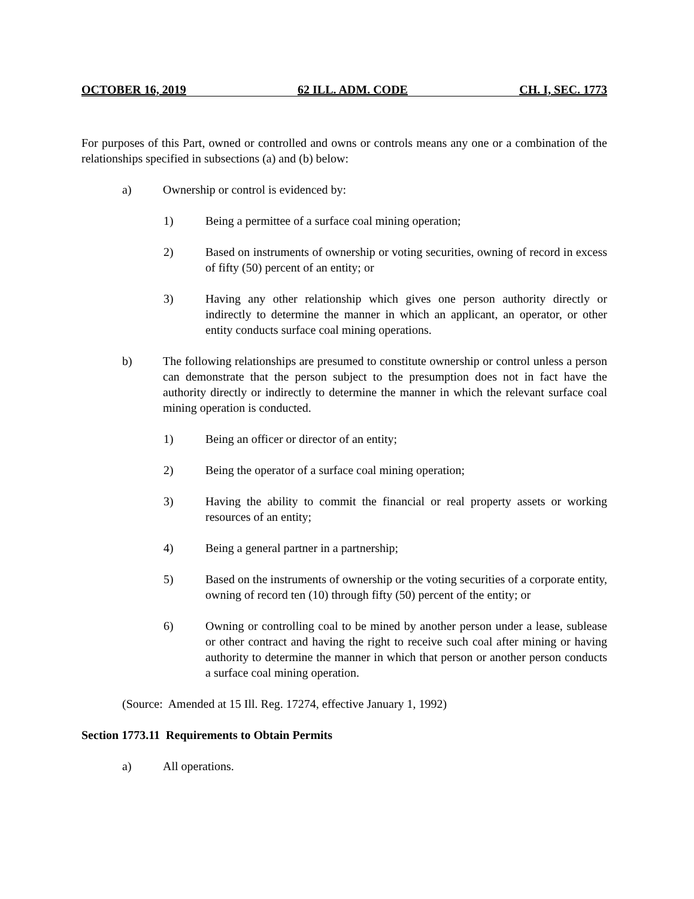OCTOBER 16, 2019 62 ILL. ADM. CODE CH. I, SEC. 1773
For purposes of this Part, owned or controlled and owns or controls means any one or a combination of the relationships specified in subsections (a) and (b) below:
a) Ownership or control is evidenced by:
1) Being a permittee of a surface coal mining operation;
2) Based on instruments of ownership or voting securities, owning of record in excess of fifty (50) percent of an entity; or
3) Having any other relationship which gives one person authority directly or indirectly to determine the manner in which an applicant, an operator, or other entity conducts surface coal mining operations.
b) The following relationships are presumed to constitute ownership or control unless a person can demonstrate that the person subject to the presumption does not in fact have the authority directly or indirectly to determine the manner in which the relevant surface coal mining operation is conducted.
1) Being an officer or director of an entity;
2) Being the operator of a surface coal mining operation;
3) Having the ability to commit the financial or real property assets or working resources of an entity;
4) Being a general partner in a partnership;
5) Based on the instruments of ownership or the voting securities of a corporate entity, owning of record ten (10) through fifty (50) percent of the entity; or
6) Owning or controlling coal to be mined by another person under a lease, sublease or other contract and having the right to receive such coal after mining or having authority to determine the manner in which that person or another person conducts a surface coal mining operation.
(Source: Amended at 15 Ill. Reg. 17274, effective January 1, 1992)
Section 1773.11 Requirements to Obtain Permits
a) All operations.